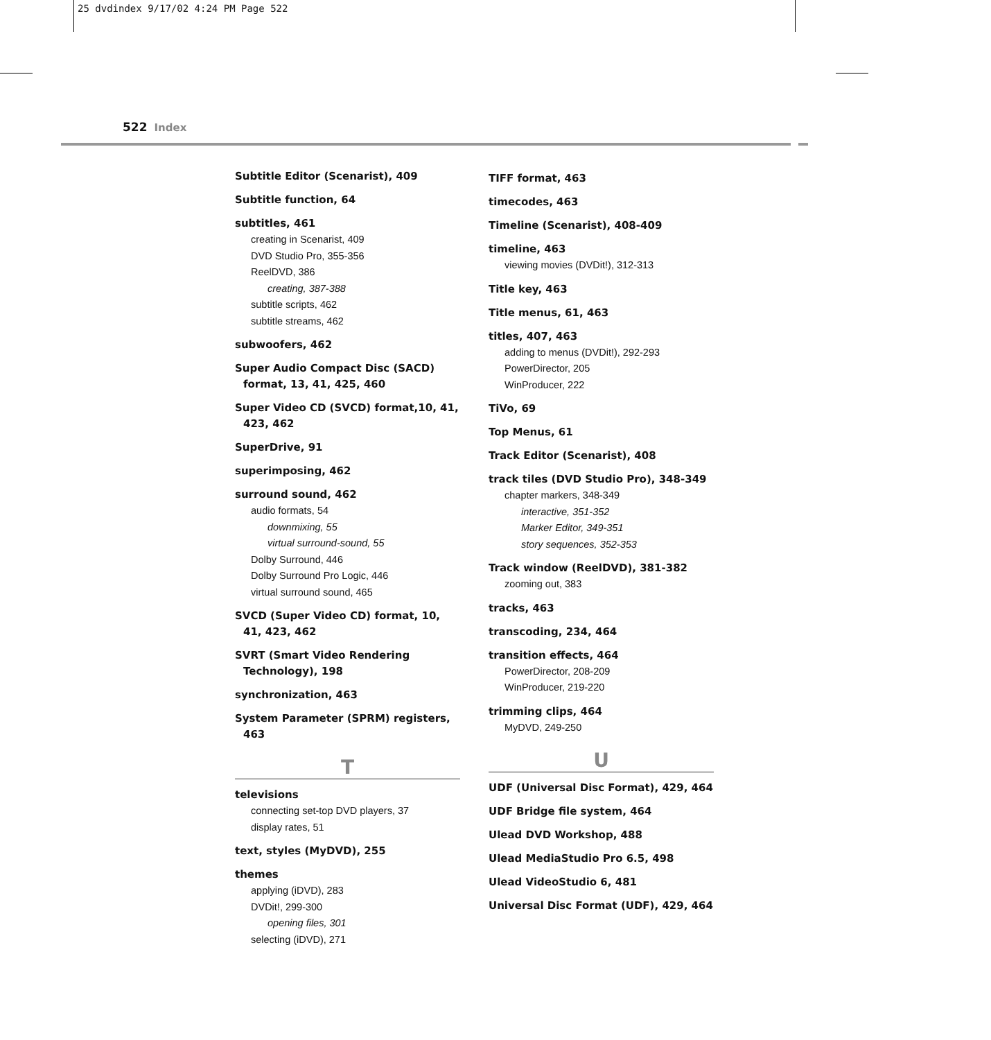25 dvdindex 9/17/02 4:24 PM Page 522
522 Index
Subtitle Editor (Scenarist), 409
Subtitle function, 64
subtitles, 461
creating in Scenarist, 409
DVD Studio Pro, 355-356
ReelDVD, 386
creating, 387-388
subtitle scripts, 462
subtitle streams, 462
subwoofers, 462
Super Audio Compact Disc (SACD) format, 13, 41, 425, 460
Super Video CD (SVCD) format,10, 41, 423, 462
SuperDrive, 91
superimposing, 462
surround sound, 462
audio formats, 54
downmixing, 55
virtual surround-sound, 55
Dolby Surround, 446
Dolby Surround Pro Logic, 446
virtual surround sound, 465
SVCD (Super Video CD) format, 10, 41, 423, 462
SVRT (Smart Video Rendering Technology), 198
synchronization, 463
System Parameter (SPRM) registers, 463
T
televisions
connecting set-top DVD players, 37
display rates, 51
text, styles (MyDVD), 255
themes
applying (iDVD), 283
DVDit!, 299-300
opening files, 301
selecting (iDVD), 271
TIFF format, 463
timecodes, 463
Timeline (Scenarist), 408-409
timeline, 463
viewing movies (DVDit!), 312-313
Title key, 463
Title menus, 61, 463
titles, 407, 463
adding to menus (DVDit!), 292-293
PowerDirector, 205
WinProducer, 222
TiVo, 69
Top Menus, 61
Track Editor (Scenarist), 408
track tiles (DVD Studio Pro), 348-349
chapter markers, 348-349
interactive, 351-352
Marker Editor, 349-351
story sequences, 352-353
Track window (ReelDVD), 381-382
zooming out, 383
tracks, 463
transcoding, 234, 464
transition effects, 464
PowerDirector, 208-209
WinProducer, 219-220
trimming clips, 464
MyDVD, 249-250
U
UDF (Universal Disc Format), 429, 464
UDF Bridge file system, 464
Ulead DVD Workshop, 488
Ulead MediaStudio Pro 6.5, 498
Ulead VideoStudio 6, 481
Universal Disc Format (UDF), 429, 464